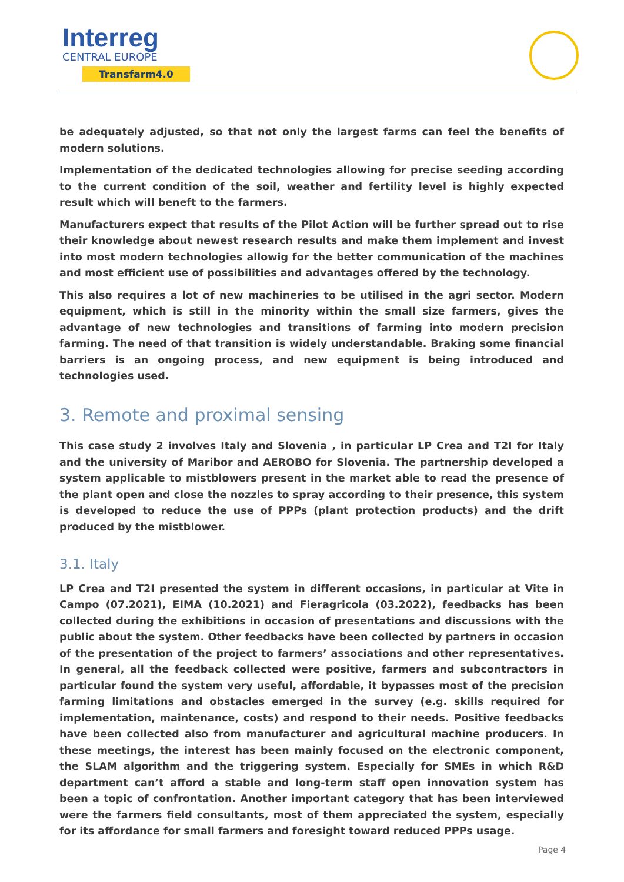Interreg
CENTRAL EUROPE
Transfarm4.0
be adequately adjusted, so that not only the largest farms can feel the benefits of modern solutions.
Implementation of the dedicated technologies allowing for precise seeding according to the current condition of the soil, weather and fertility level is highly expected result which will beneft to the farmers.
Manufacturers expect that results of the Pilot Action will be further spread out to rise their knowledge about newest research results and make them implement and invest into most modern technologies allowig for the better communication of the machines and most efficient use of possibilities and advantages offered by the technology.
This also requires a lot of new machineries to be utilised in the agri sector. Modern equipment, which is still in the minority within the small size farmers, gives the advantage of new technologies and transitions of farming into modern precision farming. The need of that transition is widely understandable. Braking some financial barriers is an ongoing process, and new equipment is being introduced and technologies used.
3. Remote and proximal sensing
This case study 2 involves Italy and Slovenia , in particular LP Crea and T2I for Italy and the university of Maribor and AEROBO for Slovenia. The partnership developed a system applicable to mistblowers present in the market able to read the presence of the plant open and close the nozzles to spray according to their presence, this system is developed to reduce the use of PPPs (plant protection products) and the drift produced by the mistblower.
3.1. Italy
LP Crea and T2I presented the system in different occasions, in particular at Vite in Campo (07.2021), EIMA (10.2021) and Fieragricola (03.2022), feedbacks has been collected during the exhibitions in occasion of presentations and discussions with the public about the system. Other feedbacks have been collected by partners in occasion of the presentation of the project to farmers’ associations and other representatives. In general, all the feedback collected were positive, farmers and subcontractors in particular found the system very useful, affordable, it bypasses most of the precision farming limitations and obstacles emerged in the survey (e.g. skills required for implementation, maintenance, costs) and respond to their needs. Positive feedbacks have been collected also from manufacturer and agricultural machine producers. In these meetings, the interest has been mainly focused on the electronic component, the SLAM algorithm and the triggering system. Especially for SMEs in which R&D department can’t afford a stable and long-term staff open innovation system has been a topic of confrontation. Another important category that has been interviewed were the farmers field consultants, most of them appreciated the system, especially for its affordance for small farmers and foresight toward reduced PPPs usage.
Page 4